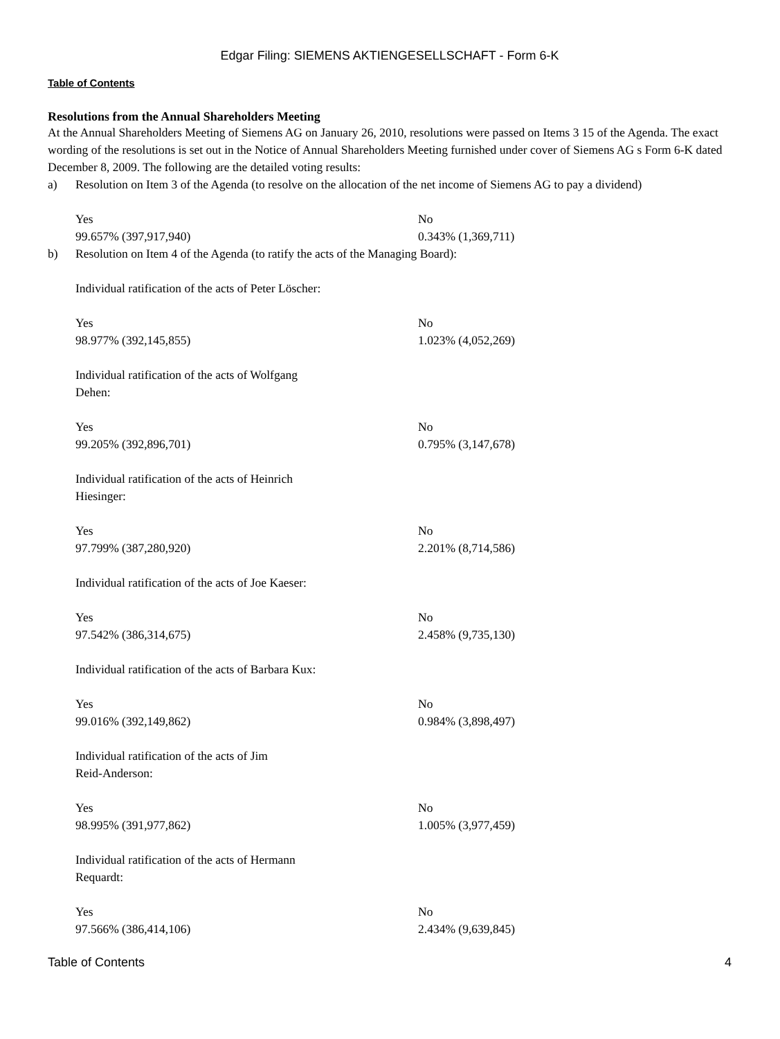Edgar Filing: SIEMENS AKTIENGESELLSCHAFT - Form 6-K
Table of Contents
Resolutions from the Annual Shareholders Meeting
At the Annual Shareholders Meeting of Siemens AG on January 26, 2010, resolutions were passed on Items 3 15 of the Agenda. The exact wording of the resolutions is set out in the Notice of Annual Shareholders Meeting furnished under cover of Siemens AG s Form 6-K dated December 8, 2009. The following are the detailed voting results:
a) Resolution on Item 3 of the Agenda (to resolve on the allocation of the net income of Siemens AG to pay a dividend)
| Yes | No |
| 99.657% (397,917,940) | 0.343% (1,369,711) |
b) Resolution on Item 4 of the Agenda (to ratify the acts of the Managing Board):
Individual ratification of the acts of Peter Löscher:
| Yes | No |
| 98.977% (392,145,855) | 1.023% (4,052,269) |
Individual ratification of the acts of Wolfgang
Dehen:
| Yes | No |
| 99.205% (392,896,701) | 0.795% (3,147,678) |
Individual ratification of the acts of Heinrich
Hiesinger:
| Yes | No |
| 97.799% (387,280,920) | 2.201% (8,714,586) |
Individual ratification of the acts of Joe Kaeser:
| Yes | No |
| 97.542% (386,314,675) | 2.458% (9,735,130) |
Individual ratification of the acts of Barbara Kux:
| Yes | No |
| 99.016% (392,149,862) | 0.984% (3,898,497) |
Individual ratification of the acts of Jim
Reid-Anderson:
| Yes | No |
| 98.995% (391,977,862) | 1.005% (3,977,459) |
Individual ratification of the acts of Hermann
Requardt:
| Yes | No |
| 97.566% (386,414,106) | 2.434% (9,639,845) |
Table of Contents 4